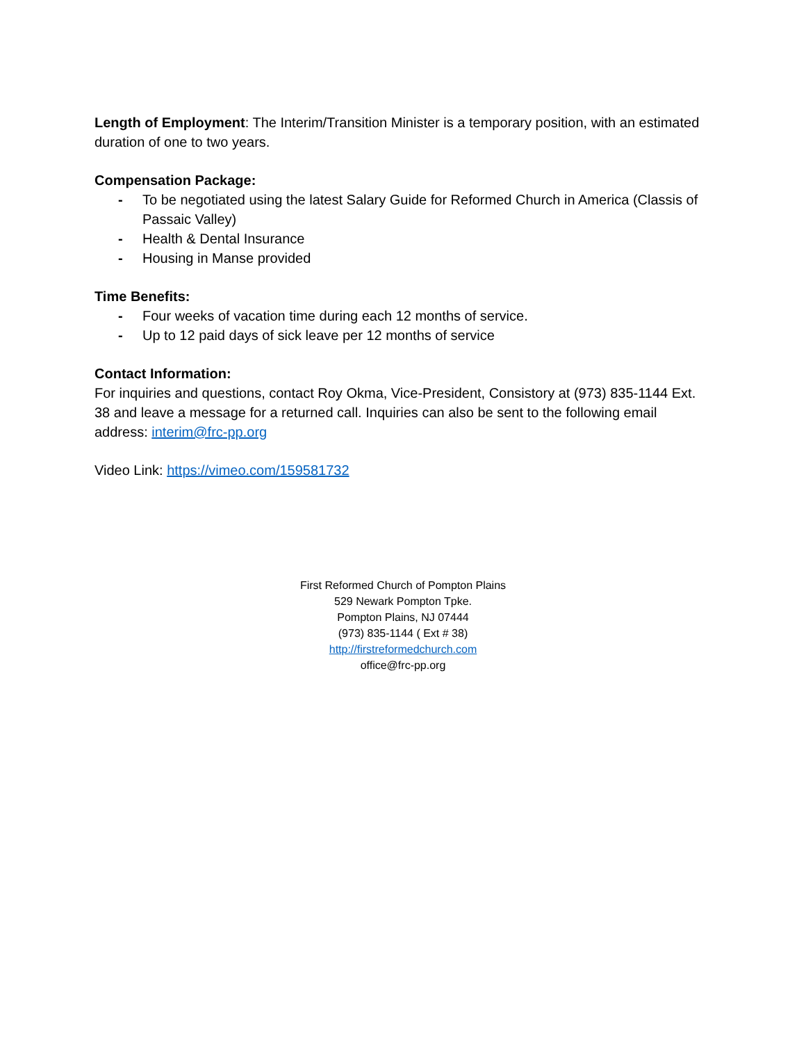Length of Employment: The Interim/Transition Minister is a temporary position, with an estimated duration of one to two years.
Compensation Package:
- To be negotiated using the latest Salary Guide for Reformed Church in America (Classis of Passaic Valley)
- Health & Dental Insurance
- Housing in Manse provided
Time Benefits:
- Four weeks of vacation time during each 12 months of service.
- Up to 12 paid days of sick leave per 12 months of service
Contact Information:
For inquiries and questions, contact Roy Okma, Vice-President, Consistory at (973) 835-1144 Ext. 38 and leave a message for a returned call. Inquiries can also be sent to the following email address: interim@frc-pp.org
Video Link: https://vimeo.com/159581732
First Reformed Church of Pompton Plains
529 Newark Pompton Tpke.
Pompton Plains, NJ 07444
(973) 835-1144 ( Ext # 38)
http://firstreformedchurch.com
office@frc-pp.org